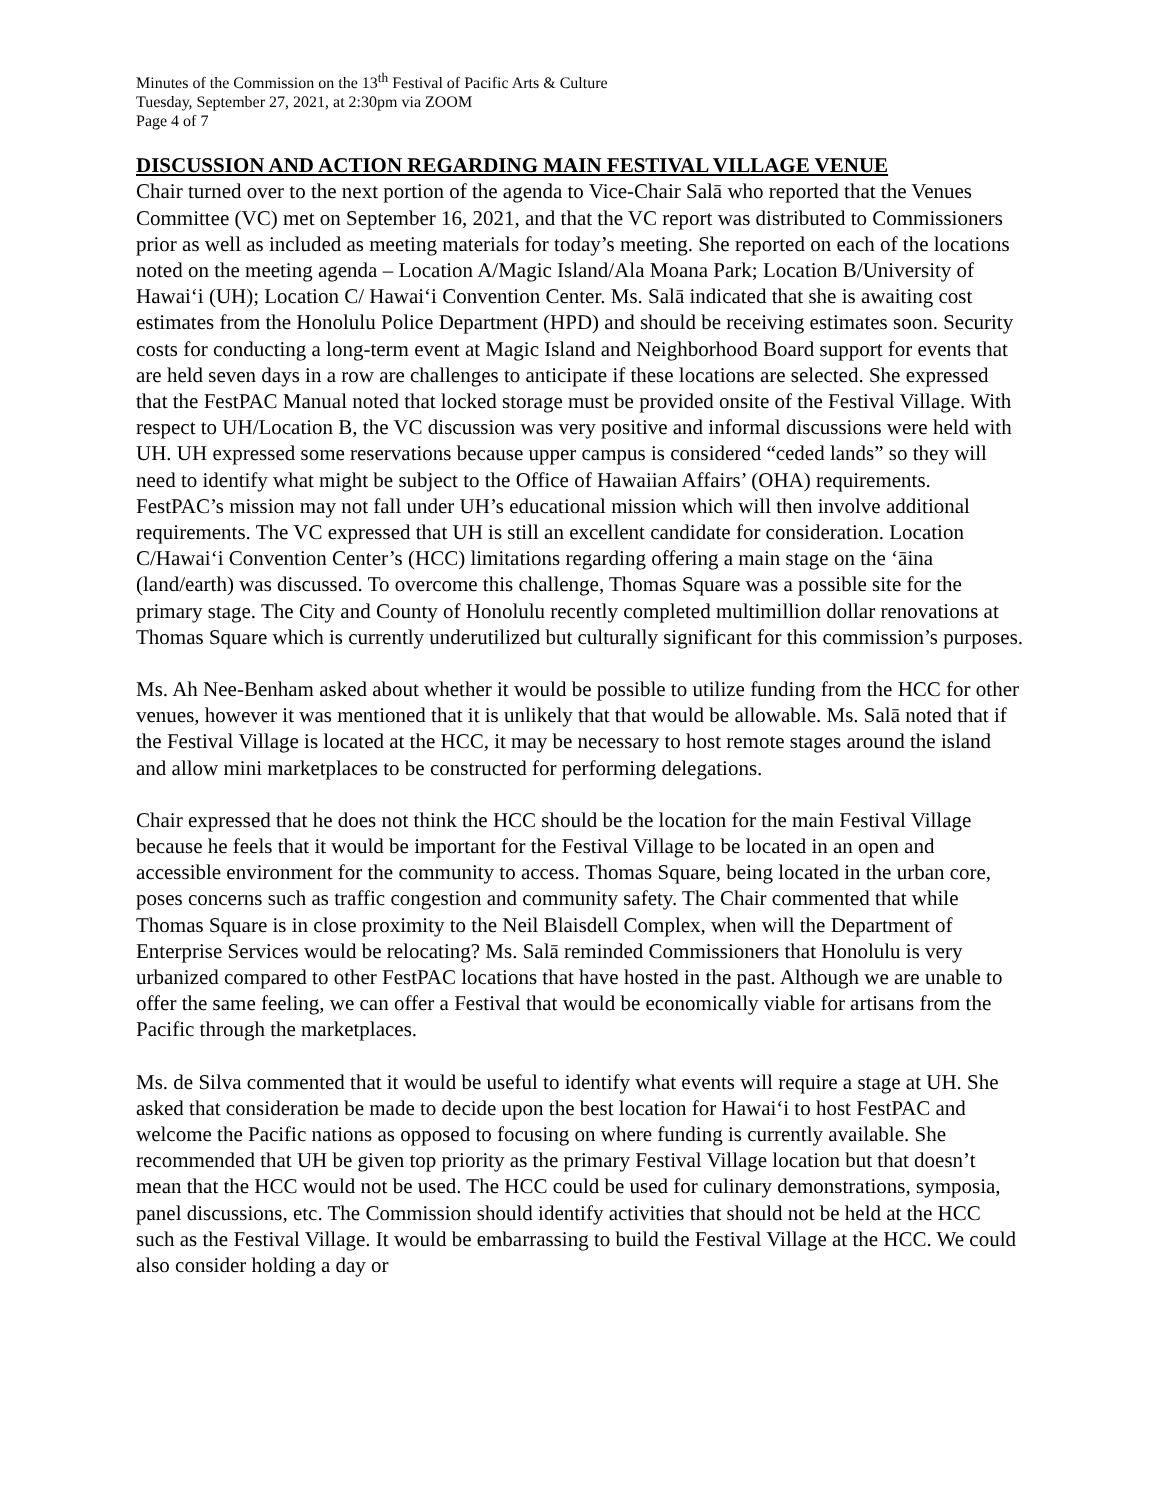Minutes of the Commission on the 13<sup>th</sup> Festival of Pacific Arts & Culture
Tuesday, September 27, 2021, at 2:30pm via ZOOM
Page 4 of 7
DISCUSSION AND ACTION REGARDING MAIN FESTIVAL VILLAGE VENUE
Chair turned over to the next portion of the agenda to Vice-Chair Salā who reported that the Venues Committee (VC) met on September 16, 2021, and that the VC report was distributed to Commissioners prior as well as included as meeting materials for today’s meeting. She reported on each of the locations noted on the meeting agenda – Location A/Magic Island/Ala Moana Park; Location B/University of Hawai‘i (UH); Location C/ Hawai‘i Convention Center. Ms. Salā indicated that she is awaiting cost estimates from the Honolulu Police Department (HPD) and should be receiving estimates soon. Security costs for conducting a long-term event at Magic Island and Neighborhood Board support for events that are held seven days in a row are challenges to anticipate if these locations are selected. She expressed that the FestPAC Manual noted that locked storage must be provided onsite of the Festival Village. With respect to UH/Location B, the VC discussion was very positive and informal discussions were held with UH. UH expressed some reservations because upper campus is considered “ceded lands” so they will need to identify what might be subject to the Office of Hawaiian Affairs’ (OHA) requirements. FestPAC’s mission may not fall under UH’s educational mission which will then involve additional requirements. The VC expressed that UH is still an excellent candidate for consideration. Location C/Hawai‘i Convention Center’s (HCC) limitations regarding offering a main stage on the ‘āina (land/earth) was discussed. To overcome this challenge, Thomas Square was a possible site for the primary stage. The City and County of Honolulu recently completed multimillion dollar renovations at Thomas Square which is currently underutilized but culturally significant for this commission’s purposes.
Ms. Ah Nee-Benham asked about whether it would be possible to utilize funding from the HCC for other venues, however it was mentioned that it is unlikely that that would be allowable. Ms. Salā noted that if the Festival Village is located at the HCC, it may be necessary to host remote stages around the island and allow mini marketplaces to be constructed for performing delegations.
Chair expressed that he does not think the HCC should be the location for the main Festival Village because he feels that it would be important for the Festival Village to be located in an open and accessible environment for the community to access. Thomas Square, being located in the urban core, poses concerns such as traffic congestion and community safety. The Chair commented that while Thomas Square is in close proximity to the Neil Blaisdell Complex, when will the Department of Enterprise Services would be relocating? Ms. Salā reminded Commissioners that Honolulu is very urbanized compared to other FestPAC locations that have hosted in the past. Although we are unable to offer the same feeling, we can offer a Festival that would be economically viable for artisans from the Pacific through the marketplaces.
Ms. de Silva commented that it would be useful to identify what events will require a stage at UH. She asked that consideration be made to decide upon the best location for Hawai‘i to host FestPAC and welcome the Pacific nations as opposed to focusing on where funding is currently available. She recommended that UH be given top priority as the primary Festival Village location but that doesn’t mean that the HCC would not be used. The HCC could be used for culinary demonstrations, symposia, panel discussions, etc. The Commission should identify activities that should not be held at the HCC such as the Festival Village. It would be embarrassing to build the Festival Village at the HCC. We could also consider holding a day or